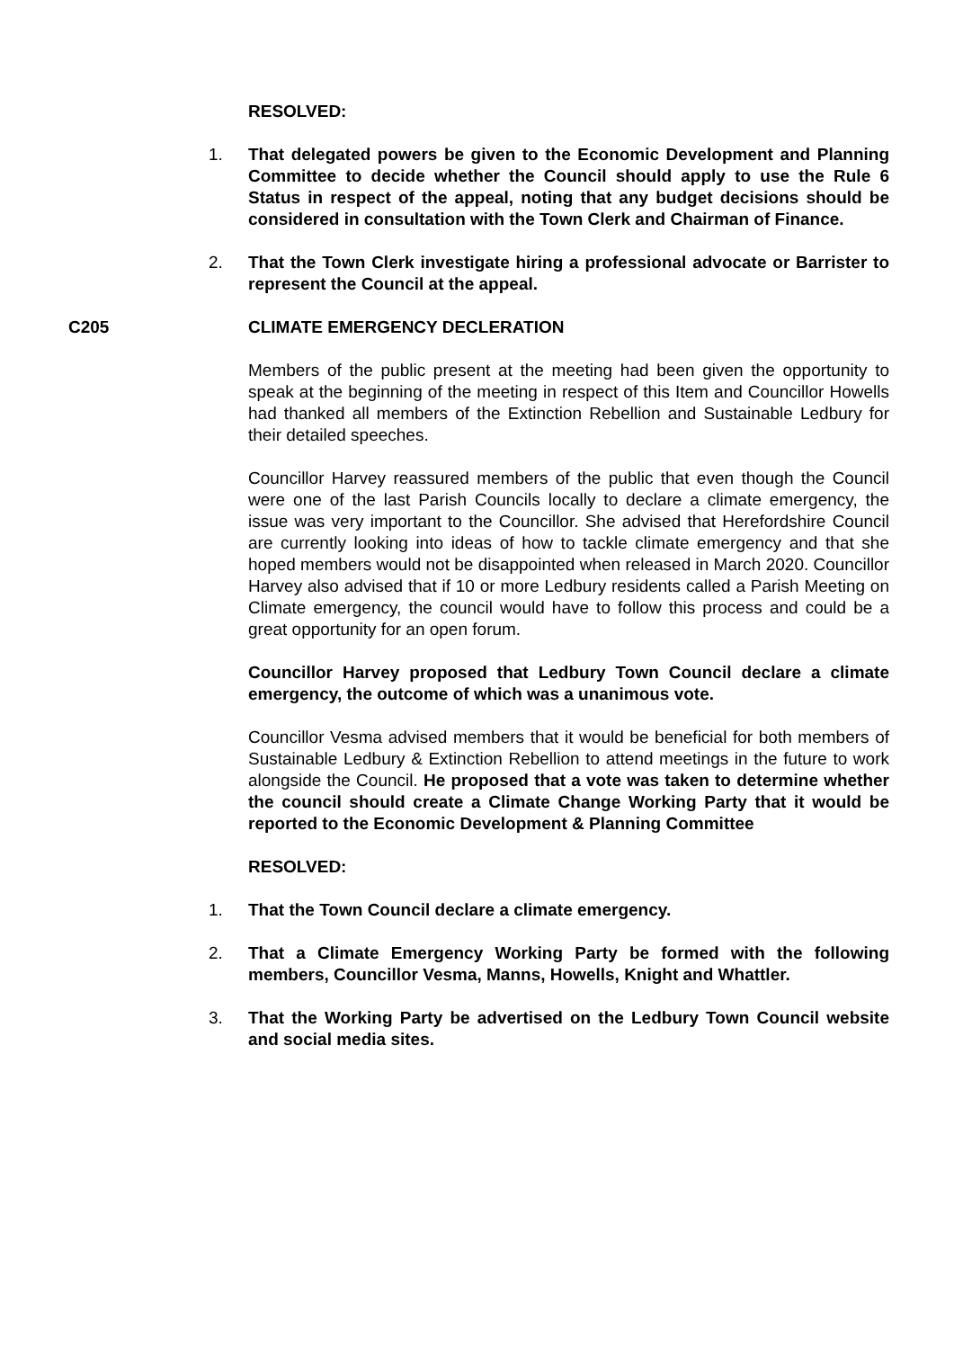RESOLVED:
1. That delegated powers be given to the Economic Development and Planning Committee to decide whether the Council should apply to use the Rule 6 Status in respect of the appeal, noting that any budget decisions should be considered in consultation with the Town Clerk and Chairman of Finance.
2. That the Town Clerk investigate hiring a professional advocate or Barrister to represent the Council at the appeal.
C205 CLIMATE EMERGENCY DECLERATION
Members of the public present at the meeting had been given the opportunity to speak at the beginning of the meeting in respect of this Item and Councillor Howells had thanked all members of the Extinction Rebellion and Sustainable Ledbury for their detailed speeches.
Councillor Harvey reassured members of the public that even though the Council were one of the last Parish Councils locally to declare a climate emergency, the issue was very important to the Councillor. She advised that Herefordshire Council are currently looking into ideas of how to tackle climate emergency and that she hoped members would not be disappointed when released in March 2020. Councillor Harvey also advised that if 10 or more Ledbury residents called a Parish Meeting on Climate emergency, the council would have to follow this process and could be a great opportunity for an open forum.
Councillor Harvey proposed that Ledbury Town Council declare a climate emergency, the outcome of which was a unanimous vote.
Councillor Vesma advised members that it would be beneficial for both members of Sustainable Ledbury & Extinction Rebellion to attend meetings in the future to work alongside the Council. He proposed that a vote was taken to determine whether the council should create a Climate Change Working Party that it would be reported to the Economic Development & Planning Committee
RESOLVED:
1. That the Town Council declare a climate emergency.
2. That a Climate Emergency Working Party be formed with the following members, Councillor Vesma, Manns, Howells, Knight and Whattler.
3. That the Working Party be advertised on the Ledbury Town Council website and social media sites.